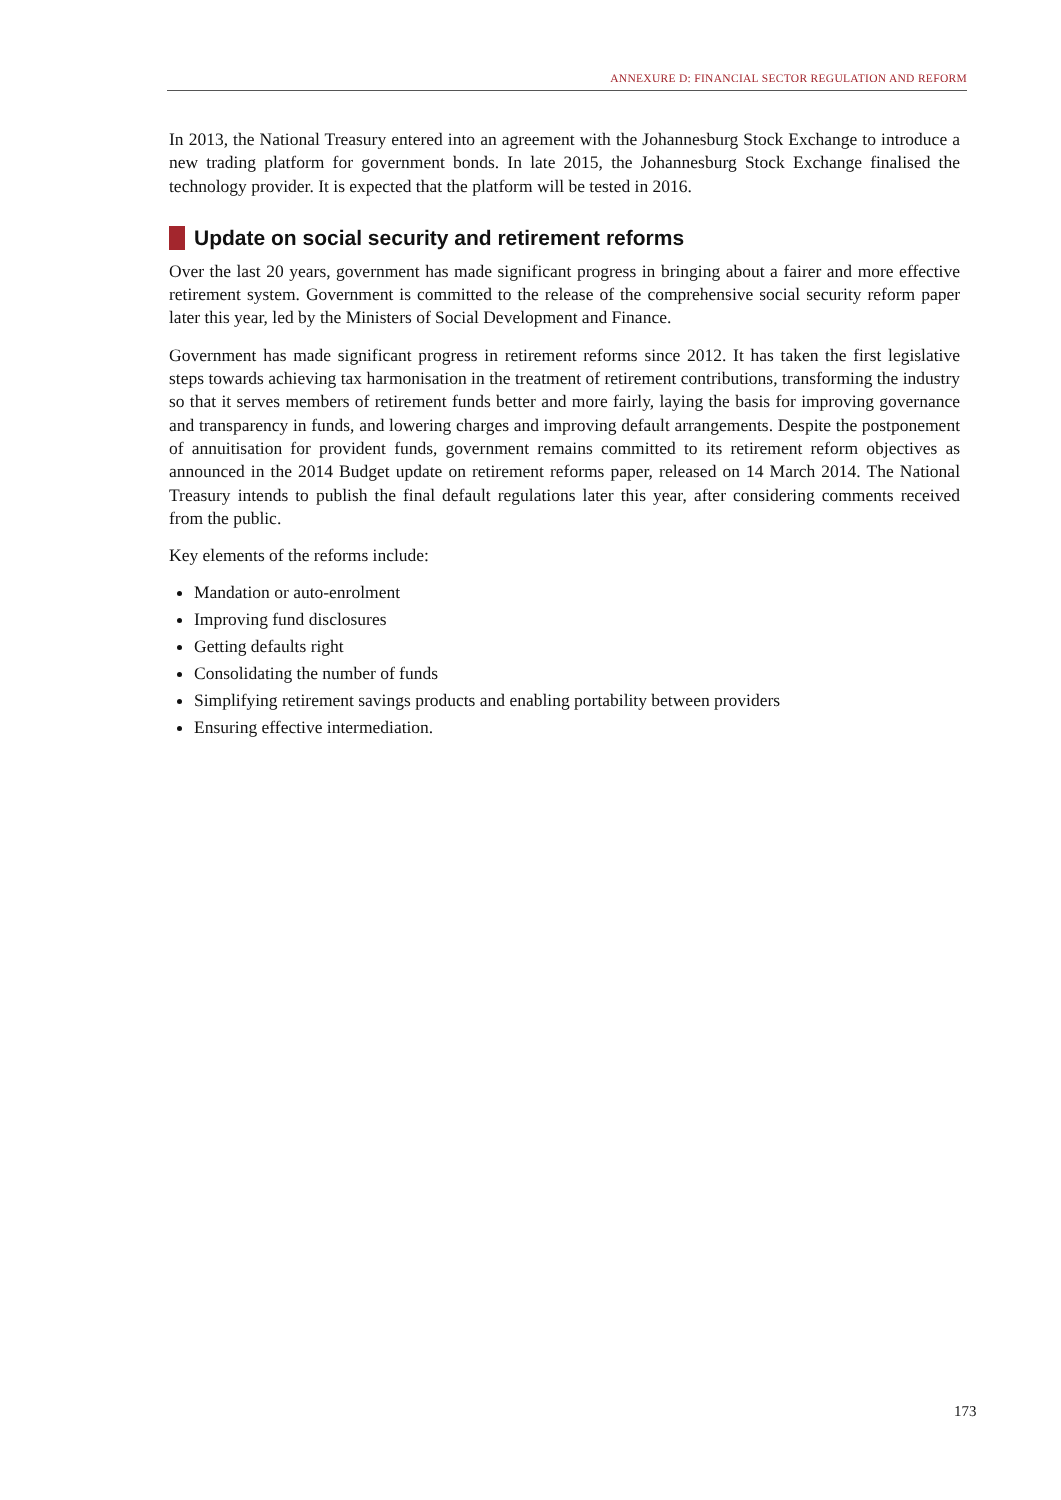ANNEXURE D: FINANCIAL SECTOR REGULATION AND REFORM
In 2013, the National Treasury entered into an agreement with the Johannesburg Stock Exchange to introduce a new trading platform for government bonds. In late 2015, the Johannesburg Stock Exchange finalised the technology provider. It is expected that the platform will be tested in 2016.
Update on social security and retirement reforms
Over the last 20 years, government has made significant progress in bringing about a fairer and more effective retirement system. Government is committed to the release of the comprehensive social security reform paper later this year, led by the Ministers of Social Development and Finance.
Government has made significant progress in retirement reforms since 2012. It has taken the first legislative steps towards achieving tax harmonisation in the treatment of retirement contributions, transforming the industry so that it serves members of retirement funds better and more fairly, laying the basis for improving governance and transparency in funds, and lowering charges and improving default arrangements. Despite the postponement of annuitisation for provident funds, government remains committed to its retirement reform objectives as announced in the 2014 Budget update on retirement reforms paper, released on 14 March 2014. The National Treasury intends to publish the final default regulations later this year, after considering comments received from the public.
Key elements of the reforms include:
Mandation or auto-enrolment
Improving fund disclosures
Getting defaults right
Consolidating the number of funds
Simplifying retirement savings products and enabling portability between providers
Ensuring effective intermediation.
173